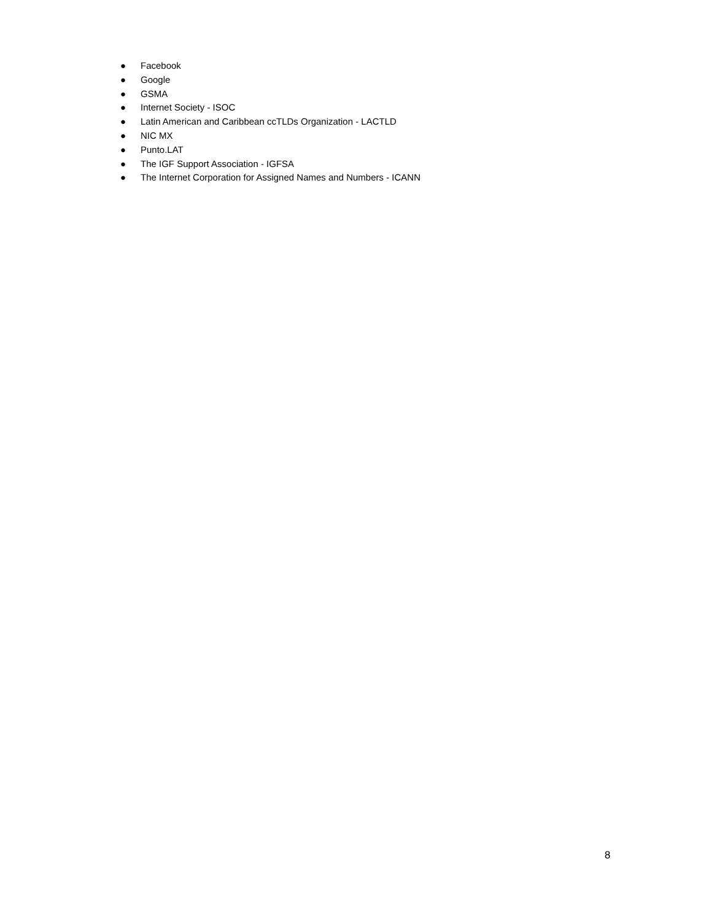● Facebook
● Google
● GSMA
● Internet Society - ISOC
● Latin American and Caribbean ccTLDs Organization - LACTLD
● NIC MX
● Punto.LAT
● The IGF Support Association - IGFSA
● The Internet Corporation for Assigned Names and Numbers - ICANN
8